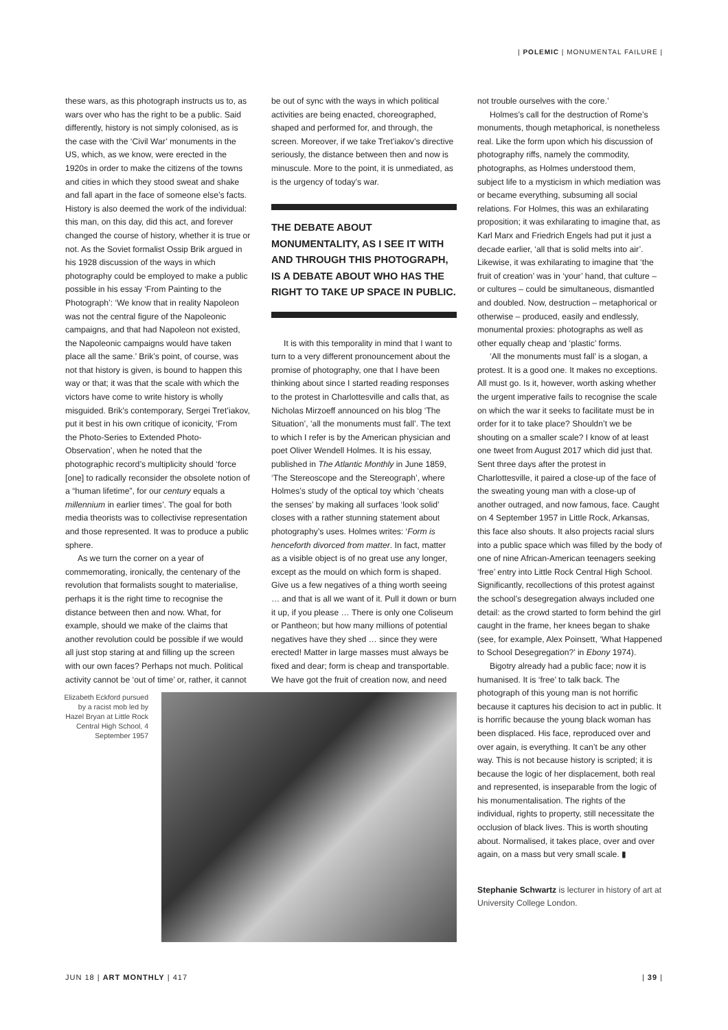| POLEMIC | MONUMENTAL FAILURE |
these wars, as this photograph instructs us to, as wars over who has the right to be a public. Said differently, history is not simply colonised, as is the case with the ‘Civil War’ monuments in the US, which, as we know, were erected in the 1920s in order to make the citizens of the towns and cities in which they stood sweat and shake and fall apart in the face of someone else’s facts. History is also deemed the work of the individual: this man, on this day, did this act, and forever changed the course of history, whether it is true or not. As the Soviet formalist Ossip Brik argued in his 1928 discussion of the ways in which photography could be employed to make a public possible in his essay ‘From Painting to the Photograph’: ‘We know that in reality Napoleon was not the central figure of the Napoleonic campaigns, and that had Napoleon not existed, the Napoleonic campaigns would have taken place all the same.’ Brik’s point, of course, was not that history is given, is bound to happen this way or that; it was that the scale with which the victors have come to write history is wholly misguided. Brik’s contemporary, Sergei Tret’iakov, put it best in his own critique of iconicity, ‘From the Photo-Series to Extended Photo-Observation’, when he noted that the photographic record’s multiplicity should ‘force [one] to radically reconsider the obsolete notion of a “human lifetime”, for our century equals a millennium in earlier times’. The goal for both media theorists was to collectivise representation and those represented. It was to produce a public sphere.
As we turn the corner on a year of commemorating, ironically, the centenary of the revolution that formalists sought to materialise, perhaps it is the right time to recognise the distance between then and now. What, for example, should we make of the claims that another revolution could be possible if we would all just stop staring at and filling up the screen with our own faces? Perhaps not much. Political activity cannot be ‘out of time’ or, rather, it cannot
be out of sync with the ways in which political activities are being enacted, choreographed, shaped and performed for, and through, the screen. Moreover, if we take Tret’iakov’s directive seriously, the distance between then and now is minuscule. More to the point, it is unmediated, as is the urgency of today’s war.
THE DEBATE ABOUT MONUMENTALITY, AS I SEE IT WITH AND THROUGH THIS PHOTOGRAPH, IS A DEBATE ABOUT WHO HAS THE RIGHT TO TAKE UP SPACE IN PUBLIC.
It is with this temporality in mind that I want to turn to a very different pronouncement about the promise of photography, one that I have been thinking about since I started reading responses to the protest in Charlottesville and calls that, as Nicholas Mirzoeff announced on his blog ‘The Situation’, ‘all the monuments must fall’. The text to which I refer is by the American physician and poet Oliver Wendell Holmes. It is his essay, published in The Atlantic Monthly in June 1859, ‘The Stereoscope and the Stereograph’, where Holmes’s study of the optical toy which ‘cheats the senses’ by making all surfaces ‘look solid’ closes with a rather stunning statement about photography’s uses. Holmes writes: ‘Form is henceforth divorced from matter. In fact, matter as a visible object is of no great use any longer, except as the mould on which form is shaped. Give us a few negatives of a thing worth seeing … and that is all we want of it. Pull it down or burn it up, if you please … There is only one Coliseum or Pantheon; but how many millions of potential negatives have they shed … since they were erected! Matter in large masses must always be fixed and dear; form is cheap and transportable. We have got the fruit of creation now, and need
not trouble ourselves with the core.’
Holmes’s call for the destruction of Rome’s monuments, though metaphorical, is nonetheless real. Like the form upon which his discussion of photography riffs, namely the commodity, photographs, as Holmes understood them, subject life to a mysticism in which mediation was or became everything, subsuming all social relations. For Holmes, this was an exhilarating proposition; it was exhilarating to imagine that, as Karl Marx and Friedrich Engels had put it just a decade earlier, ‘all that is solid melts into air’. Likewise, it was exhilarating to imagine that ‘the fruit of creation’ was in ‘your’ hand, that culture – or cultures – could be simultaneous, dismantled and doubled. Now, destruction – metaphorical or otherwise – produced, easily and endlessly, monumental proxies: photographs as well as other equally cheap and ‘plastic’ forms.
‘All the monuments must fall’ is a slogan, a protest. It is a good one. It makes no exceptions. All must go. Is it, however, worth asking whether the urgent imperative fails to recognise the scale on which the war it seeks to facilitate must be in order for it to take place? Shouldn’t we be shouting on a smaller scale? I know of at least one tweet from August 2017 which did just that. Sent three days after the protest in Charlottesville, it paired a close-up of the face of the sweating young man with a close-up of another outraged, and now famous, face. Caught on 4 September 1957 in Little Rock, Arkansas, this face also shouts. It also projects racial slurs into a public space which was filled by the body of one of nine African-American teenagers seeking ‘free’ entry into Little Rock Central High School. Significantly, recollections of this protest against the school’s desegregation always included one detail: as the crowd started to form behind the girl caught in the frame, her knees began to shake (see, for example, Alex Poinsett, ‘What Happened to School Desegregation?’ in Ebony 1974).
Bigotry already had a public face; now it is humanised. It is ‘free’ to talk back. The photograph of this young man is not horrific because it captures his decision to act in public. It is horrific because the young black woman has been displaced. His face, reproduced over and over again, is everything. It can’t be any other way. This is not because history is scripted; it is because the logic of her displacement, both real and represented, is inseparable from the logic of his monumentalisation. The rights of the individual, rights to property, still necessitate the occlusion of black lives. This is worth shouting about. Normalised, it takes place, over and over again, on a mass but very small scale. ▮
Stephanie Schwartz is lecturer in history of art at University College London.
Elizabeth Eckford pursued by a racist mob led by Hazel Bryan at Little Rock Central High School, 4 September 1957
JUN 18 | ART MONTHLY | 417 | 39 |